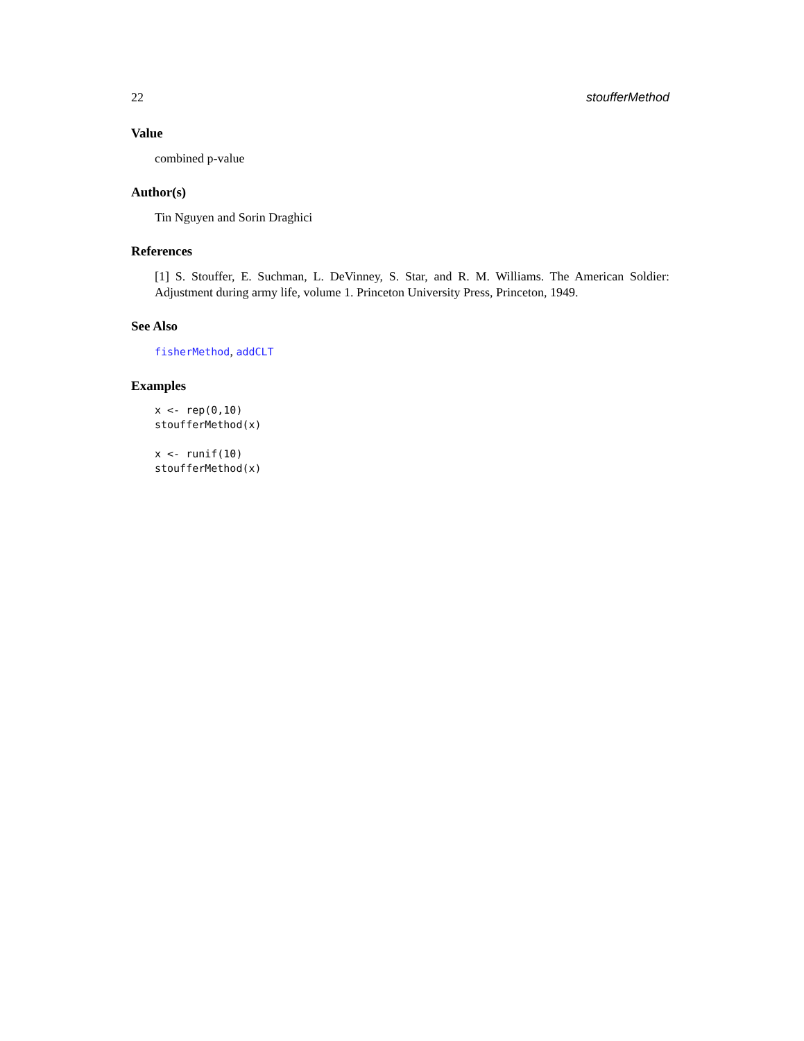22 stoufferMethod
Value
combined p-value
Author(s)
Tin Nguyen and Sorin Draghici
References
[1] S. Stouffer, E. Suchman, L. DeVinney, S. Star, and R. M. Williams. The American Soldier: Adjustment during army life, volume 1. Princeton University Press, Princeton, 1949.
See Also
fisherMethod, addCLT
Examples
x <- rep(0,10)
stoufferMethod(x)

x <- runif(10)
stoufferMethod(x)